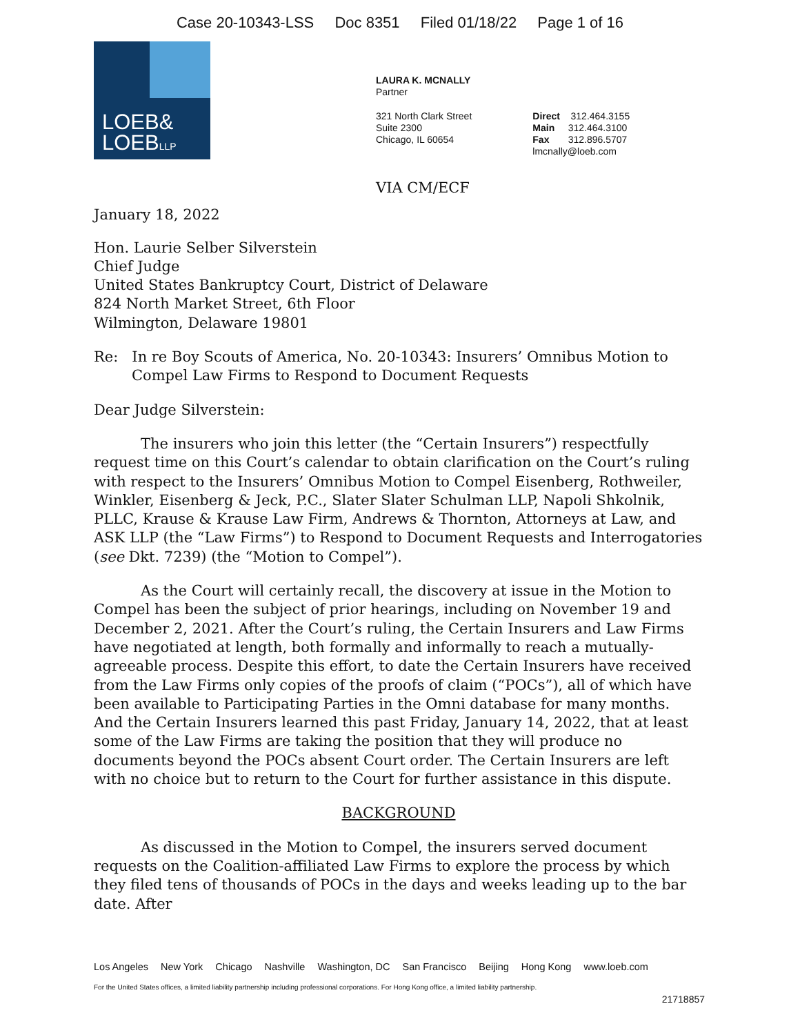Case 20-10343-LSS Doc 8351 Filed 01/18/22 Page 1 of 16
LOEB&
LOEBLLP
LAURA K. MCNALLY
Partner
321 North Clark Street
Suite 2300
Chicago, IL 60654
Direct 312.464.3155
Main 312.464.3100
Fax 312.896.5707
lmcnally@loeb.com
VIA CM/ECF
January 18, 2022
Hon. Laurie Selber Silverstein
Chief Judge
United States Bankruptcy Court, District of Delaware
824 North Market Street, 6th Floor
Wilmington, Delaware 19801
Re: In re Boy Scouts of America, No. 20-10343: Insurers’ Omnibus Motion to Compel Law Firms to Respond to Document Requests
Dear Judge Silverstein:
The insurers who join this letter (the “Certain Insurers”) respectfully request time on this Court’s calendar to obtain clarification on the Court’s ruling with respect to the Insurers’ Omnibus Motion to Compel Eisenberg, Rothweiler, Winkler, Eisenberg & Jeck, P.C., Slater Slater Schulman LLP, Napoli Shkolnik, PLLC, Krause & Krause Law Firm, Andrews & Thornton, Attorneys at Law, and ASK LLP (the “Law Firms”) to Respond to Document Requests and Interrogatories (see Dkt. 7239) (the “Motion to Compel”).
As the Court will certainly recall, the discovery at issue in the Motion to Compel has been the subject of prior hearings, including on November 19 and December 2, 2021. After the Court’s ruling, the Certain Insurers and Law Firms have negotiated at length, both formally and informally to reach a mutually-agreeable process. Despite this effort, to date the Certain Insurers have received from the Law Firms only copies of the proofs of claim (“POCs”), all of which have been available to Participating Parties in the Omni database for many months. And the Certain Insurers learned this past Friday, January 14, 2022, that at least some of the Law Firms are taking the position that they will produce no documents beyond the POCs absent Court order. The Certain Insurers are left with no choice but to return to the Court for further assistance in this dispute.
BACKGROUND
As discussed in the Motion to Compel, the insurers served document requests on the Coalition-affiliated Law Firms to explore the process by which they filed tens of thousands of POCs in the days and weeks leading up to the bar date. After
Los Angeles New York Chicago Nashville Washington, DC San Francisco Beijing Hong Kong www.loeb.com
For the United States offices, a limited liability partnership including professional corporations. For Hong Kong office, a limited liability partnership.
21718857